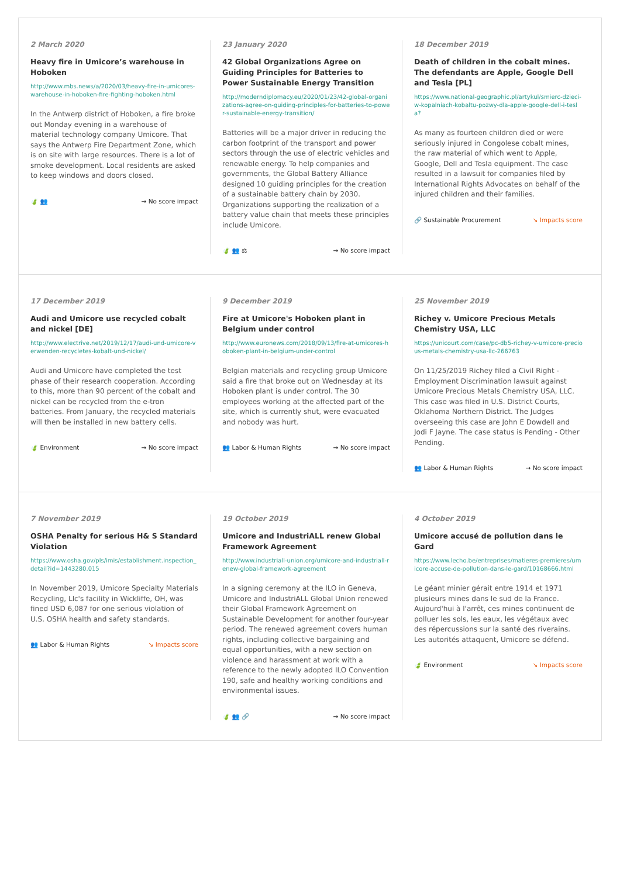2 March 2020
Heavy fire in Umicore’s warehouse in Hoboken
http://www.mbs.news/a/2020/03/heavy-fire-in-umicores-warehouse-in-hoboken-fire-fighting-hoboken.html
In the Antwerp district of Hoboken, a fire broke out Monday evening in a warehouse of material technology company Umicore. That says the Antwerp Fire Department Zone, which is on site with large resources. There is a lot of smoke development. Local residents are asked to keep windows and doors closed.
🍃 👥 → No score impact
23 January 2020
42 Global Organizations Agree on Guiding Principles for Batteries to Power Sustainable Energy Transition
http://moderndiplomacy.eu/2020/01/23/42-global-organizations-agree-on-guiding-principles-for-batteries-to-power-sustainable-energy-transition/
Batteries will be a major driver in reducing the carbon footprint of the transport and power sectors through the use of electric vehicles and renewable energy. To help companies and governments, the Global Battery Alliance designed 10 guiding principles for the creation of a sustainable battery chain by 2030. Organizations supporting the realization of a battery value chain that meets these principles include Umicore.
🍃 👥 ⚖ → No score impact
18 December 2019
Death of children in the cobalt mines. The defendants are Apple, Google Dell and Tesla [PL]
https://www.national-geographic.pl/artykul/smierc-dzieci-w-kopalniach-kobaltu-pozwy-dla-apple-google-dell-i-tesla?
As many as fourteen children died or were seriously injured in Congolese cobalt mines, the raw material of which went to Apple, Google, Dell and Tesla equipment. The case resulted in a lawsuit for companies filed by International Rights Advocates on behalf of the injured children and their families.
🔗 Sustainable Procurement ↘ Impacts score
17 December 2019
Audi and Umicore use recycled cobalt and nickel [DE]
http://www.electrive.net/2019/12/17/audi-und-umicore-verwenden-recycletes-kobalt-und-nickel/
Audi and Umicore have completed the test phase of their research cooperation. According to this, more than 90 percent of the cobalt and nickel can be recycled from the e-tron batteries. From January, the recycled materials will then be installed in new battery cells.
🍃 Environment → No score impact
9 December 2019
Fire at Umicore's Hoboken plant in Belgium under control
http://www.euronews.com/2018/09/13/fire-at-umicores-hoboken-plant-in-belgium-under-control
Belgian materials and recycling group Umicore said a fire that broke out on Wednesday at its Hoboken plant is under control. The 30 employees working at the affected part of the site, which is currently shut, were evacuated and nobody was hurt.
👥 Labor & Human Rights → No score impact
25 November 2019
Richey v. Umicore Precious Metals Chemistry USA, LLC
https://unicourt.com/case/pc-db5-richey-v-umicore-precious-metals-chemistry-usa-llc-266763
On 11/25/2019 Richey filed a Civil Right - Employment Discrimination lawsuit against Umicore Precious Metals Chemistry USA, LLC. This case was filed in U.S. District Courts, Oklahoma Northern District. The Judges overseeing this case are John E Dowdell and Jodi F Jayne. The case status is Pending - Other Pending.
👥 Labor & Human Rights → No score impact
7 November 2019
OSHA Penalty for serious H& S Standard Violation
https://www.osha.gov/pls/imis/establishment.inspection_detail?id=1443280.015
In November 2019, Umicore Specialty Materials Recycling, Llc's facility in Wickliffe, OH, was fined USD 6,087 for one serious violation of U.S. OSHA health and safety standards.
👥 Labor & Human Rights ↘ Impacts score
19 October 2019
Umicore and IndustriALL renew Global Framework Agreement
http://www.industriall-union.org/umicore-and-industriall-renew-global-framework-agreement
In a signing ceremony at the ILO in Geneva, Umicore and IndustriALL Global Union renewed their Global Framework Agreement on Sustainable Development for another four-year period. The renewed agreement covers human rights, including collective bargaining and equal opportunities, with a new section on violence and harassment at work with a reference to the newly adopted ILO Convention 190, safe and healthy working conditions and environmental issues.
🍃 👥 🔗 → No score impact
4 October 2019
Umicore accusé de pollution dans le Gard
https://www.lecho.be/entreprises/matieres-premieres/umicore-accuse-de-pollution-dans-le-gard/10168666.html
Le géant minier gérait entre 1914 et 1971 plusieurs mines dans le sud de la France. Aujourd'hui à l'arrêt, ces mines continuent de polluer les sols, les eaux, les végétaux avec des répercussions sur la santé des riverains. Les autorités attaquent, Umicore se défend.
🍃 Environment ↘ Impacts score